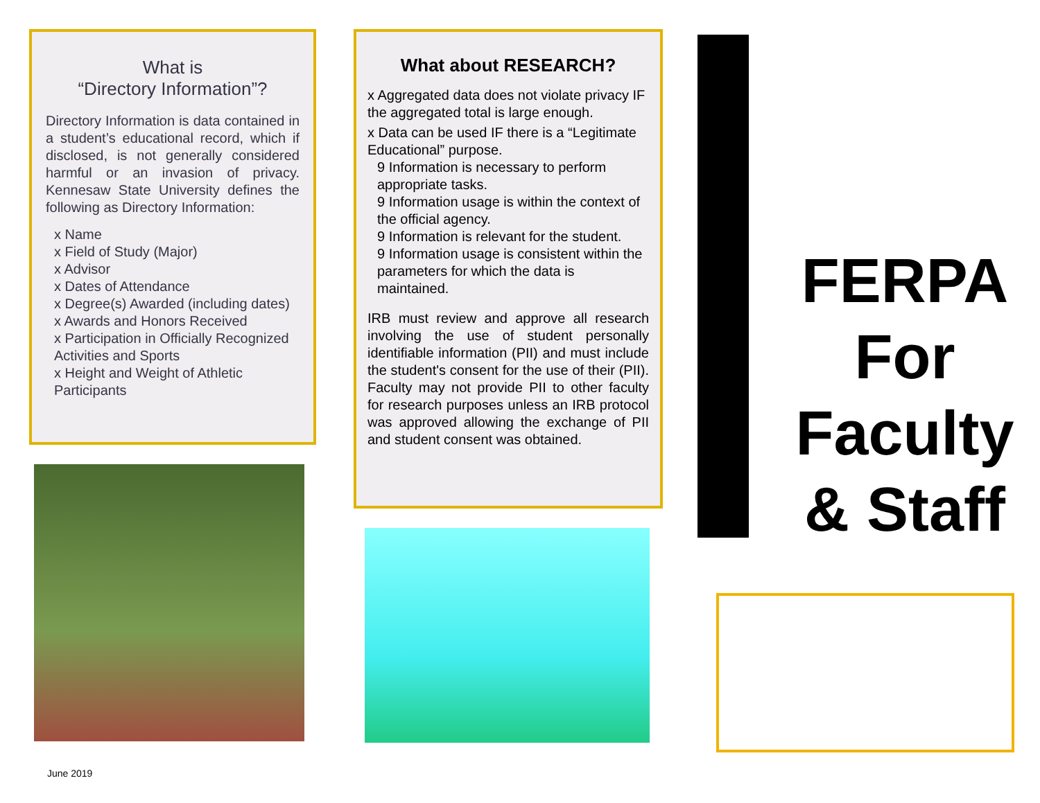What is
“Directory Information”?
Directory Information is data contained in a student’s educational record, which if disclosed, is not generally considered harmful or an invasion of privacy. Kennesaw State University defines the following as Directory Information:
x Name
x Field of Study (Major)
x Advisor
x Dates of Attendance
x Degree(s) Awarded (including dates)
x Awards and Honors Received
x Participation in Officially Recognized Activities and Sports
x Height and Weight of Athletic Participants
What about RESEARCH?
x Aggregated data does not violate privacy IF the aggregated total is large enough.
x Data can be used IF there is a “Legitimate Educational” purpose.
9 Information is necessary to perform appropriate tasks.
9 Information usage is within the context of the official agency.
9 Information is relevant for the student.
9 Information usage is consistent within the parameters for which the data is maintained.
IRB must review and approve all research involving the use of student personally identifiable information (PII) and must include the student's consent for the use of their (PII). Faculty may not provide PII to other faculty for research purposes unless an IRB protocol was approved allowing the exchange of PII and student consent was obtained.
FERPA
For
Faculty
& Staff
June 2019